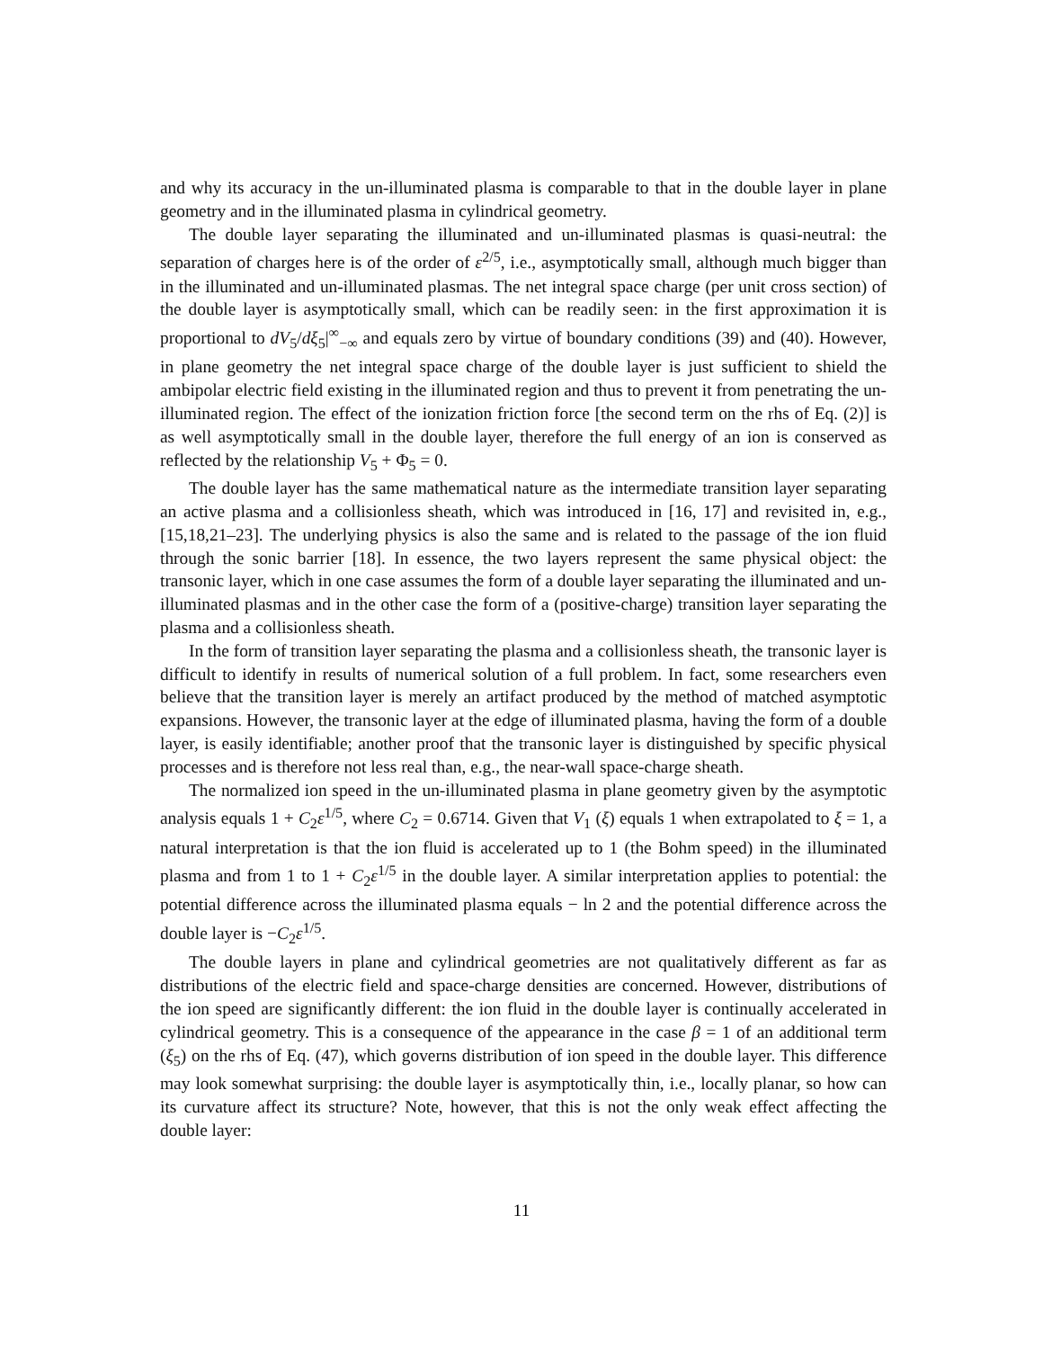and why its accuracy in the un-illuminated plasma is comparable to that in the double layer in plane geometry and in the illuminated plasma in cylindrical geometry.
The double layer separating the illuminated and un-illuminated plasmas is quasi-neutral: the separation of charges here is of the order of ε<sup>2/5</sup>, i.e., asymptotically small, although much bigger than in the illuminated and un-illuminated plasmas. The net integral space charge (per unit cross section) of the double layer is asymptotically small, which can be readily seen: in the first approximation it is proportional to dV<sub>5</sub>/dξ<sub>5</sub>|<sup>∞</sup><sub>−∞</sub> and equals zero by virtue of boundary conditions (39) and (40). However, in plane geometry the net integral space charge of the double layer is just sufficient to shield the ambipolar electric field existing in the illuminated region and thus to prevent it from penetrating the un-illuminated region. The effect of the ionization friction force [the second term on the rhs of Eq. (2)] is as well asymptotically small in the double layer, therefore the full energy of an ion is conserved as reflected by the relationship V<sub>5</sub> + Φ<sub>5</sub> = 0.
The double layer has the same mathematical nature as the intermediate transition layer separating an active plasma and a collisionless sheath, which was introduced in [16, 17] and revisited in, e.g., [15,18,21–23]. The underlying physics is also the same and is related to the passage of the ion fluid through the sonic barrier [18]. In essence, the two layers represent the same physical object: the transonic layer, which in one case assumes the form of a double layer separating the illuminated and un-illuminated plasmas and in the other case the form of a (positive-charge) transition layer separating the plasma and a collisionless sheath.
In the form of transition layer separating the plasma and a collisionless sheath, the transonic layer is difficult to identify in results of numerical solution of a full problem. In fact, some researchers even believe that the transition layer is merely an artifact produced by the method of matched asymptotic expansions. However, the transonic layer at the edge of illuminated plasma, having the form of a double layer, is easily identifiable; another proof that the transonic layer is distinguished by specific physical processes and is therefore not less real than, e.g., the near-wall space-charge sheath.
The normalized ion speed in the un-illuminated plasma in plane geometry given by the asymptotic analysis equals 1 + C<sub>2</sub>ε<sup>1/5</sup>, where C<sub>2</sub> = 0.6714. Given that V<sub>1</sub> (ξ) equals 1 when extrapolated to ξ = 1, a natural interpretation is that the ion fluid is accelerated up to 1 (the Bohm speed) in the illuminated plasma and from 1 to 1 + C<sub>2</sub>ε<sup>1/5</sup> in the double layer. A similar interpretation applies to potential: the potential difference across the illuminated plasma equals − ln 2 and the potential difference across the double layer is −C<sub>2</sub>ε<sup>1/5</sup>.
The double layers in plane and cylindrical geometries are not qualitatively different as far as distributions of the electric field and space-charge densities are concerned. However, distributions of the ion speed are significantly different: the ion fluid in the double layer is continually accelerated in cylindrical geometry. This is a consequence of the appearance in the case β = 1 of an additional term (ξ<sub>5</sub>) on the rhs of Eq. (47), which governs distribution of ion speed in the double layer. This difference may look somewhat surprising: the double layer is asymptotically thin, i.e., locally planar, so how can its curvature affect its structure? Note, however, that this is not the only weak effect affecting the double layer:
11